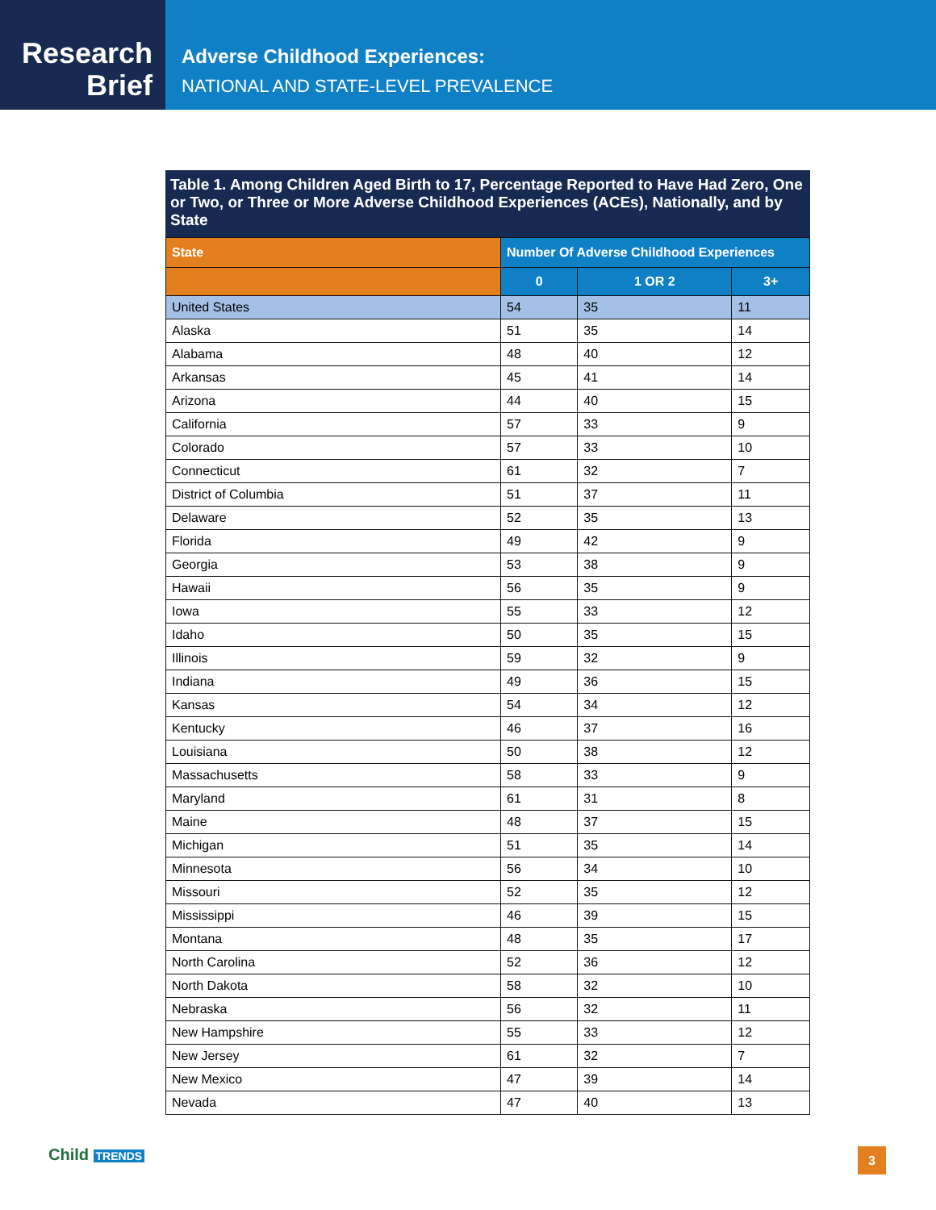Research
Brief
Adverse Childhood Experiences:
NATIONAL AND STATE-LEVEL PREVALENCE
Table 1. Among Children Aged Birth to 17, Percentage Reported to Have Had Zero, One or Two, or Three or More Adverse Childhood Experiences (ACEs), Nationally, and by State
| State | Number Of Adverse Childhood Experiences | | |
| --- | --- | --- | --- |
| | 0 | 1 OR 2 | 3+ |
| United States | 54 | 35 | 11 |
| Alaska | 51 | 35 | 14 |
| Alabama | 48 | 40 | 12 |
| Arkansas | 45 | 41 | 14 |
| Arizona | 44 | 40 | 15 |
| California | 57 | 33 | 9 |
| Colorado | 57 | 33 | 10 |
| Connecticut | 61 | 32 | 7 |
| District of Columbia | 51 | 37 | 11 |
| Delaware | 52 | 35 | 13 |
| Florida | 49 | 42 | 9 |
| Georgia | 53 | 38 | 9 |
| Hawaii | 56 | 35 | 9 |
| Iowa | 55 | 33 | 12 |
| Idaho | 50 | 35 | 15 |
| Illinois | 59 | 32 | 9 |
| Indiana | 49 | 36 | 15 |
| Kansas | 54 | 34 | 12 |
| Kentucky | 46 | 37 | 16 |
| Louisiana | 50 | 38 | 12 |
| Massachusetts | 58 | 33 | 9 |
| Maryland | 61 | 31 | 8 |
| Maine | 48 | 37 | 15 |
| Michigan | 51 | 35 | 14 |
| Minnesota | 56 | 34 | 10 |
| Missouri | 52 | 35 | 12 |
| Mississippi | 46 | 39 | 15 |
| Montana | 48 | 35 | 17 |
| North Carolina | 52 | 36 | 12 |
| North Dakota | 58 | 32 | 10 |
| Nebraska | 56 | 32 | 11 |
| New Hampshire | 55 | 33 | 12 |
| New Jersey | 61 | 32 | 7 |
| New Mexico | 47 | 39 | 14 |
| Nevada | 47 | 40 | 13 |
Child TRENDS 3